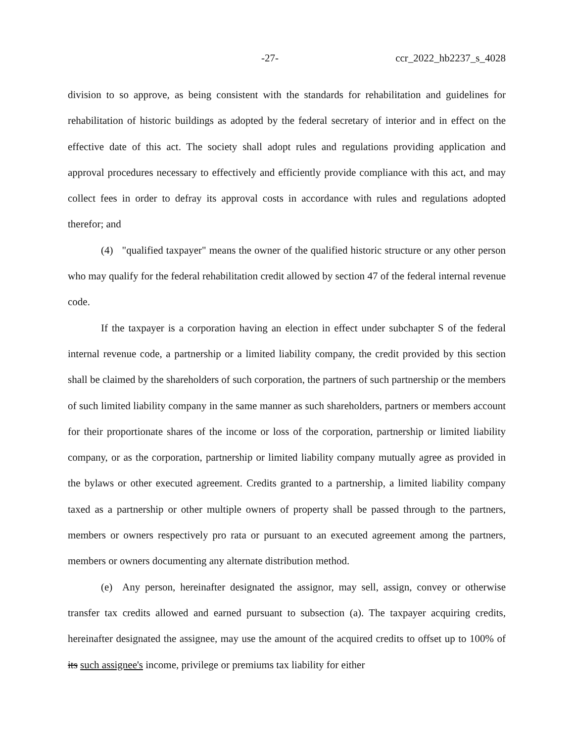-27- ccr_2022_hb2237_s_4028
division to so approve, as being consistent with the standards for rehabilitation and guidelines for rehabilitation of historic buildings as adopted by the federal secretary of interior and in effect on the effective date of this act. The society shall adopt rules and regulations providing application and approval procedures necessary to effectively and efficiently provide compliance with this act, and may collect fees in order to defray its approval costs in accordance with rules and regulations adopted therefor; and
(4) "qualified taxpayer" means the owner of the qualified historic structure or any other person who may qualify for the federal rehabilitation credit allowed by section 47 of the federal internal revenue code.
If the taxpayer is a corporation having an election in effect under subchapter S of the federal internal revenue code, a partnership or a limited liability company, the credit provided by this section shall be claimed by the shareholders of such corporation, the partners of such partnership or the members of such limited liability company in the same manner as such shareholders, partners or members account for their proportionate shares of the income or loss of the corporation, partnership or limited liability company, or as the corporation, partnership or limited liability company mutually agree as provided in the bylaws or other executed agreement. Credits granted to a partnership, a limited liability company taxed as a partnership or other multiple owners of property shall be passed through to the partners, members or owners respectively pro rata or pursuant to an executed agreement among the partners, members or owners documenting any alternate distribution method.
(e) Any person, hereinafter designated the assignor, may sell, assign, convey or otherwise transfer tax credits allowed and earned pursuant to subsection (a). The taxpayer acquiring credits, hereinafter designated the assignee, may use the amount of the acquired credits to offset up to 100% of its such assignee's income, privilege or premiums tax liability for either